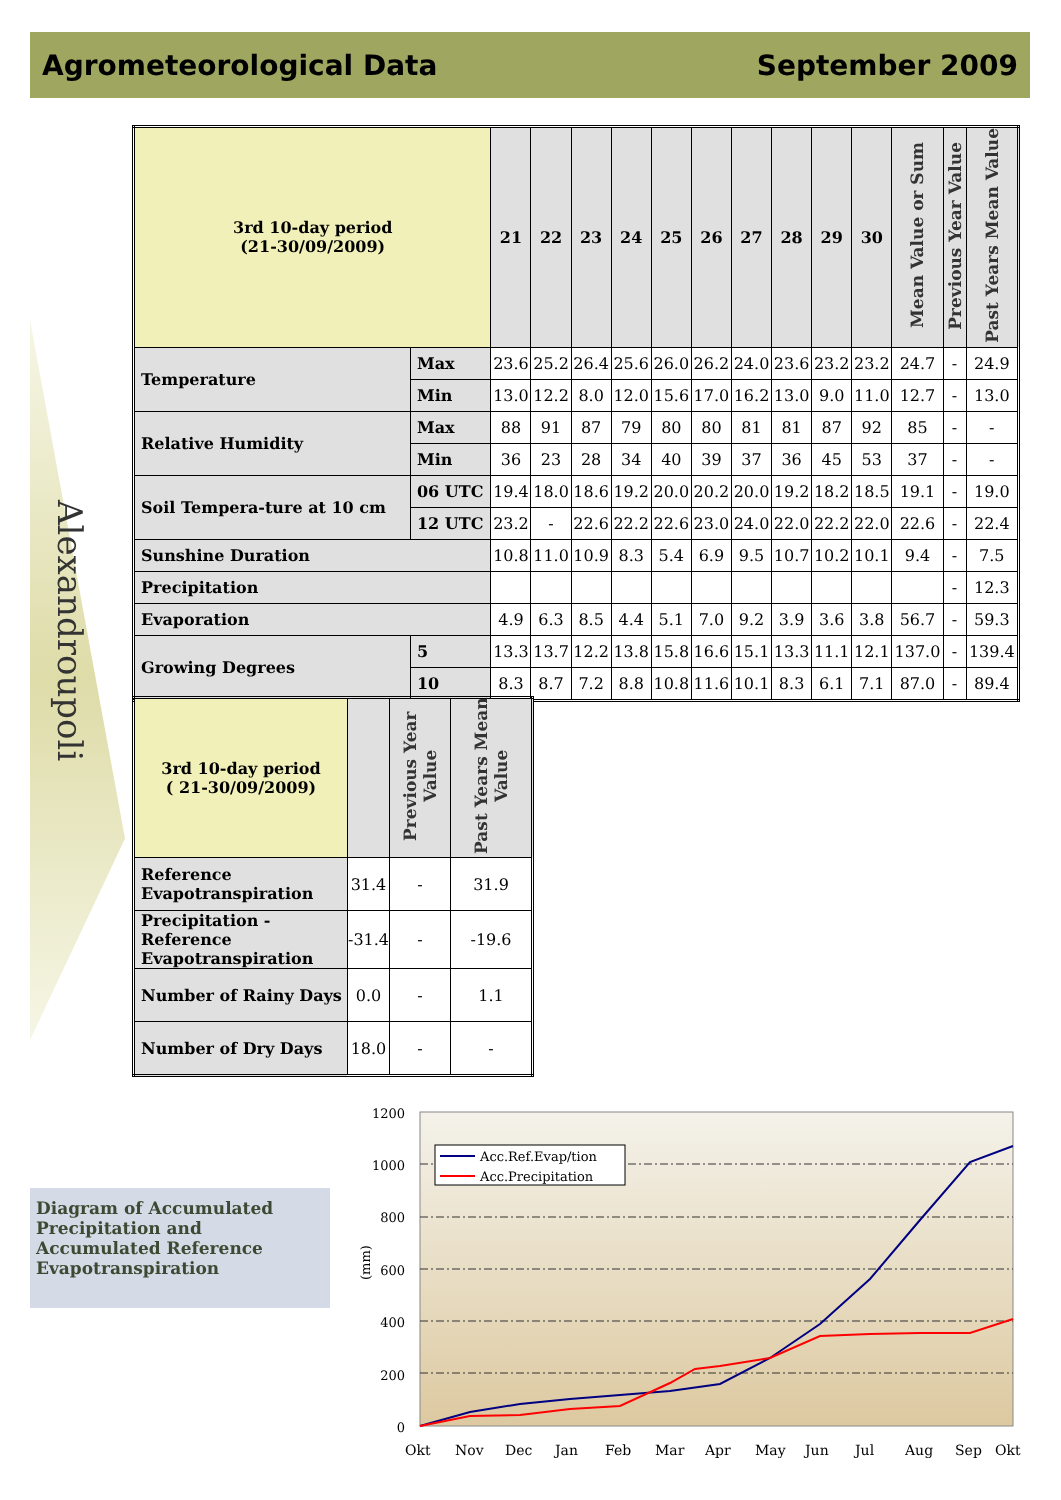Agrometeorological Data September 2009
Alexandroupoli
| 3rd 10-day period (21-30/09/2009) | | 21 | 22 | 23 | 24 | 25 | 26 | 27 | 28 | 29 | 30 | Mean Value or Sum | Previous Year Value | Past Years Mean Value |
| Temperature | Max | 23.6 | 25.2 | 26.4 | 25.6 | 26.0 | 26.2 | 24.0 | 23.6 | 23.2 | 23.2 | 24.7 | - | 24.9 |
| | Min | 13.0 | 12.2 | 8.0 | 12.0 | 15.6 | 17.0 | 16.2 | 13.0 | 9.0 | 11.0 | 12.7 | - | 13.0 |
| Relative Humidity | Max | 88 | 91 | 87 | 79 | 80 | 80 | 81 | 81 | 87 | 92 | 85 | - | - |
| | Min | 36 | 23 | 28 | 34 | 40 | 39 | 37 | 36 | 45 | 53 | 37 | - | - |
| Soil Tempera-ture at 10 cm | 06 UTC | 19.4 | 18.0 | 18.6 | 19.2 | 20.0 | 20.2 | 20.0 | 19.2 | 18.2 | 18.5 | 19.1 | - | 19.0 |
| | 12 UTC | 23.2 | - | 22.6 | 22.2 | 22.6 | 23.0 | 24.0 | 22.0 | 22.2 | 22.0 | 22.6 | - | 22.4 |
| Sunshine Duration | | 10.8 | 11.0 | 10.9 | 8.3 | 5.4 | 6.9 | 9.5 | 10.7 | 10.2 | 10.1 | 9.4 | - | 7.5 |
| Precipitation | | | | | | | | | | | | | - | 12.3 |
| Evaporation | | 4.9 | 6.3 | 8.5 | 4.4 | 5.1 | 7.0 | 9.2 | 3.9 | 3.6 | 3.8 | 56.7 | - | 59.3 |
| Growing Degrees | 5 | 13.3 | 13.7 | 12.2 | 13.8 | 15.8 | 16.6 | 15.1 | 13.3 | 11.1 | 12.1 | 137.0 | - | 139.4 |
| | 10 | 8.3 | 8.7 | 7.2 | 8.8 | 10.8 | 11.6 | 10.1 | 8.3 | 6.1 | 7.1 | 87.0 | - | 89.4 |
| 3rd 10-day period ( 21-30/09/2009) | | Previous Year Value | Past Years Mean Value |
| Reference Evapotranspiration | 31.4 | - | 31.9 |
| Precipitation - Reference Evapotranspiration | -31.4 | - | -19.6 |
| Number of Rainy Days | 0.0 | - | 1.1 |
| Number of Dry Days | 18.0 | - | - |
Diagram of Accumulated Precipitation and Accumulated Reference Evapotranspiration
1200
1000
800
600
400
200
0
(mm)
Acc.Ref.Evap/tion
Acc.Precipitation
Okt
Nov
Dec
Jan
Feb
Mar
Apr
May
Jun
Jul
Aug
Sep
Okt